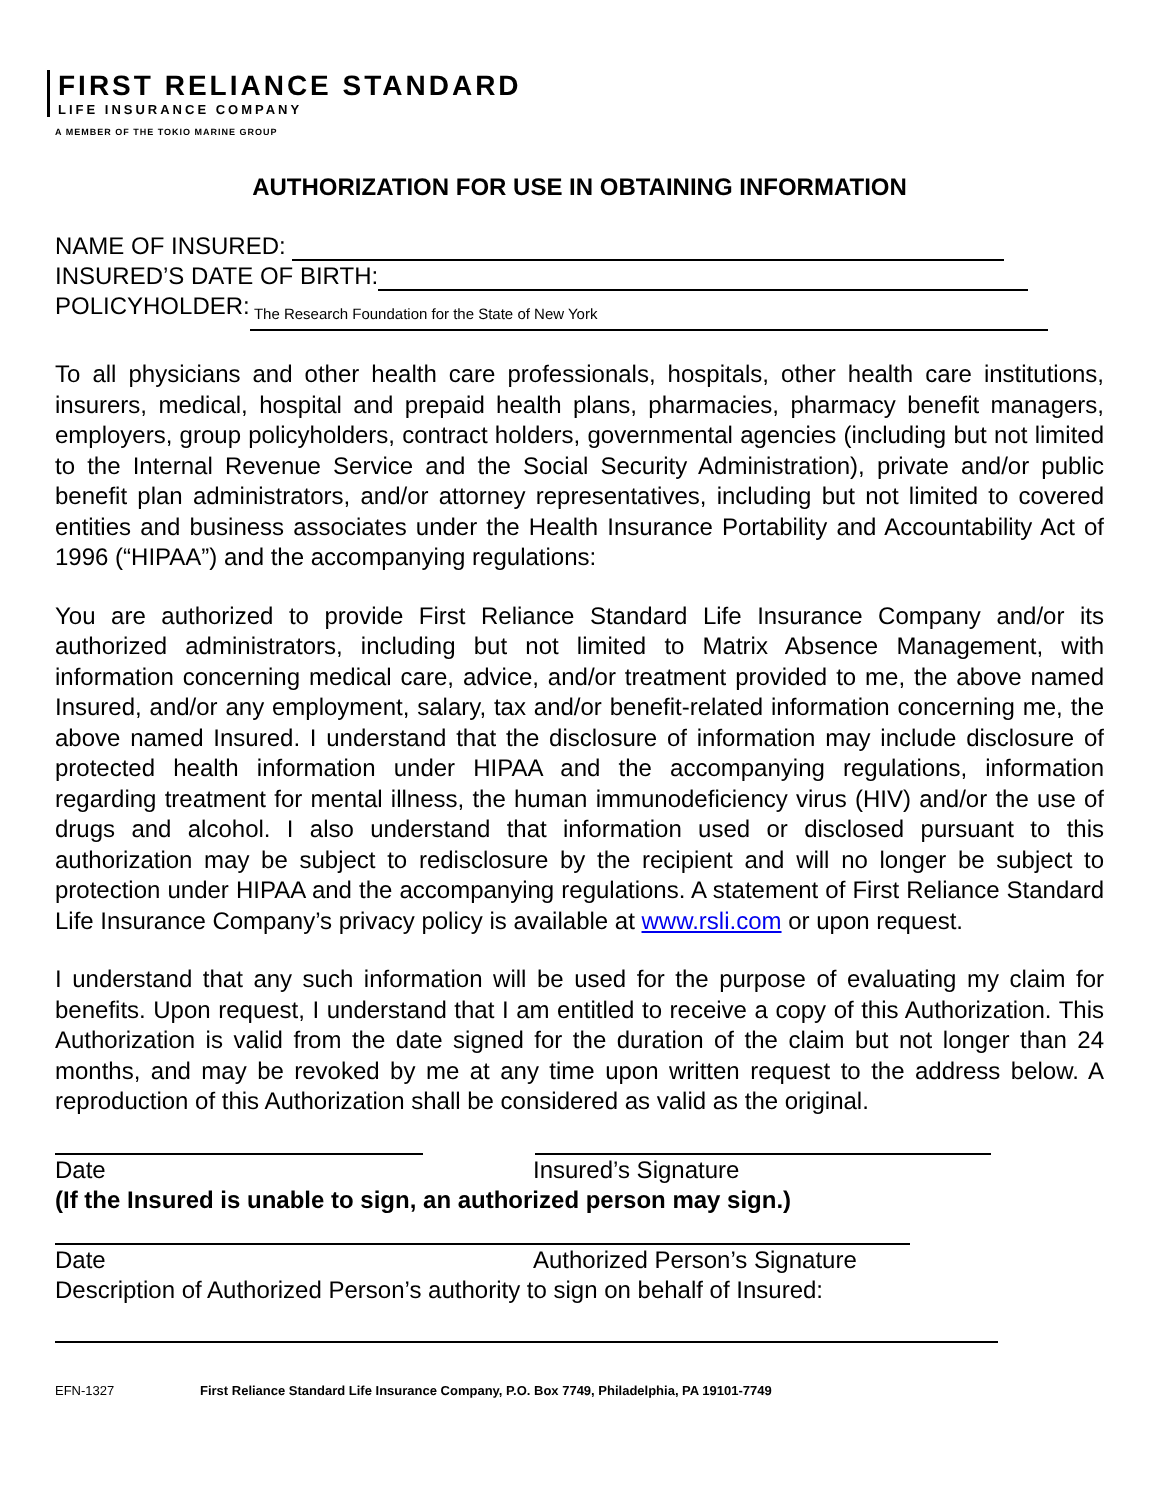FIRST RELIANCE STANDARD
LIFE INSURANCE COMPANY
A MEMBER OF THE TOKIO MARINE GROUP
AUTHORIZATION FOR USE IN OBTAINING INFORMATION
NAME OF INSURED:
INSURED’S DATE OF BIRTH:
POLICYHOLDER: The Research Foundation for the State of New York
To all physicians and other health care professionals, hospitals, other health care institutions, insurers, medical, hospital and prepaid health plans, pharmacies, pharmacy benefit managers, employers, group policyholders, contract holders, governmental agencies (including but not limited to the Internal Revenue Service and the Social Security Administration), private and/or public benefit plan administrators, and/or attorney representatives, including but not limited to covered entities and business associates under the Health Insurance Portability and Accountability Act of 1996 (“HIPAA”) and the accompanying regulations:
You are authorized to provide First Reliance Standard Life Insurance Company and/or its authorized administrators, including but not limited to Matrix Absence Management, with information concerning medical care, advice, and/or treatment provided to me, the above named Insured, and/or any employment, salary, tax and/or benefit-related information concerning me, the above named Insured. I understand that the disclosure of information may include disclosure of protected health information under HIPAA and the accompanying regulations, information regarding treatment for mental illness, the human immunodeficiency virus (HIV) and/or the use of drugs and alcohol. I also understand that information used or disclosed pursuant to this authorization may be subject to redisclosure by the recipient and will no longer be subject to protection under HIPAA and the accompanying regulations. A statement of First Reliance Standard Life Insurance Company’s privacy policy is available at www.rsli.com or upon request.
I understand that any such information will be used for the purpose of evaluating my claim for benefits. Upon request, I understand that I am entitled to receive a copy of this Authorization. This Authorization is valid from the date signed for the duration of the claim but not longer than 24 months, and may be revoked by me at any time upon written request to the address below. A reproduction of this Authorization shall be considered as valid as the original.
Date Insured’s Signature
(If the Insured is unable to sign, an authorized person may sign.)
Date Authorized Person’s Signature
Description of Authorized Person’s authority to sign on behalf of Insured:
EFN-1327 First Reliance Standard Life Insurance Company, P.O. Box 7749, Philadelphia, PA 19101-7749